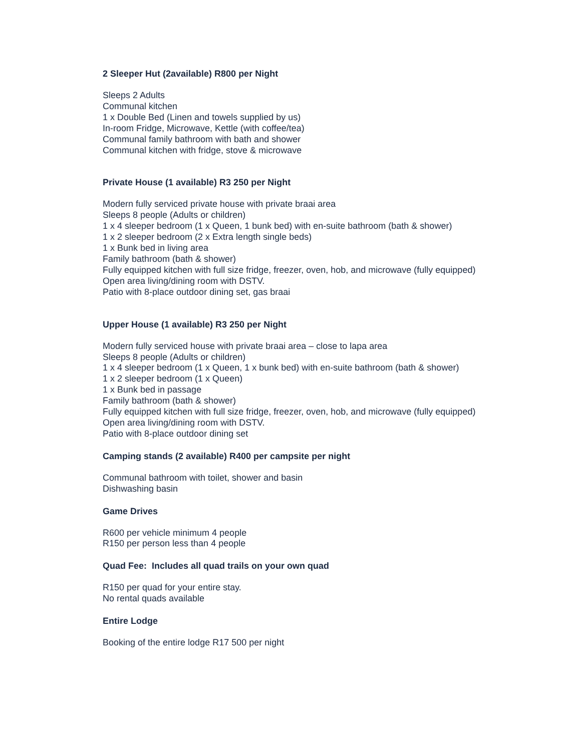2 Sleeper Hut (2available) R800 per Night
Sleeps 2 Adults
Communal kitchen
1 x Double Bed (Linen and towels supplied by us)
In-room Fridge, Microwave, Kettle (with coffee/tea)
Communal family bathroom with bath and shower
Communal kitchen with fridge, stove & microwave
Private House (1 available) R3 250 per Night
Modern fully serviced private house with private braai area
Sleeps 8 people (Adults or children)
1 x 4 sleeper bedroom (1 x Queen, 1 bunk bed) with en-suite bathroom (bath & shower)
1 x 2 sleeper bedroom (2 x Extra length single beds)
1 x Bunk bed in living area
Family bathroom (bath & shower)
Fully equipped kitchen with full size fridge, freezer, oven, hob, and microwave (fully equipped)
Open area living/dining room with DSTV.
Patio with 8-place outdoor dining set, gas braai
Upper House (1 available) R3 250 per Night
Modern fully serviced house with private braai area – close to lapa area
Sleeps 8 people (Adults or children)
1 x 4 sleeper bedroom (1 x Queen, 1 x bunk bed) with en-suite bathroom (bath & shower)
1 x 2 sleeper bedroom (1 x Queen)
1 x Bunk bed in passage
Family bathroom (bath & shower)
Fully equipped kitchen with full size fridge, freezer, oven, hob, and microwave (fully equipped)
Open area living/dining room with DSTV.
Patio with 8-place outdoor dining set
Camping stands (2 available) R400 per campsite per night
Communal bathroom with toilet, shower and basin
Dishwashing basin
Game Drives
R600 per vehicle minimum 4 people
R150 per person less than 4 people
Quad Fee: Includes all quad trails on your own quad
R150 per quad for your entire stay.
No rental quads available
Entire Lodge
Booking of the entire lodge R17 500 per night